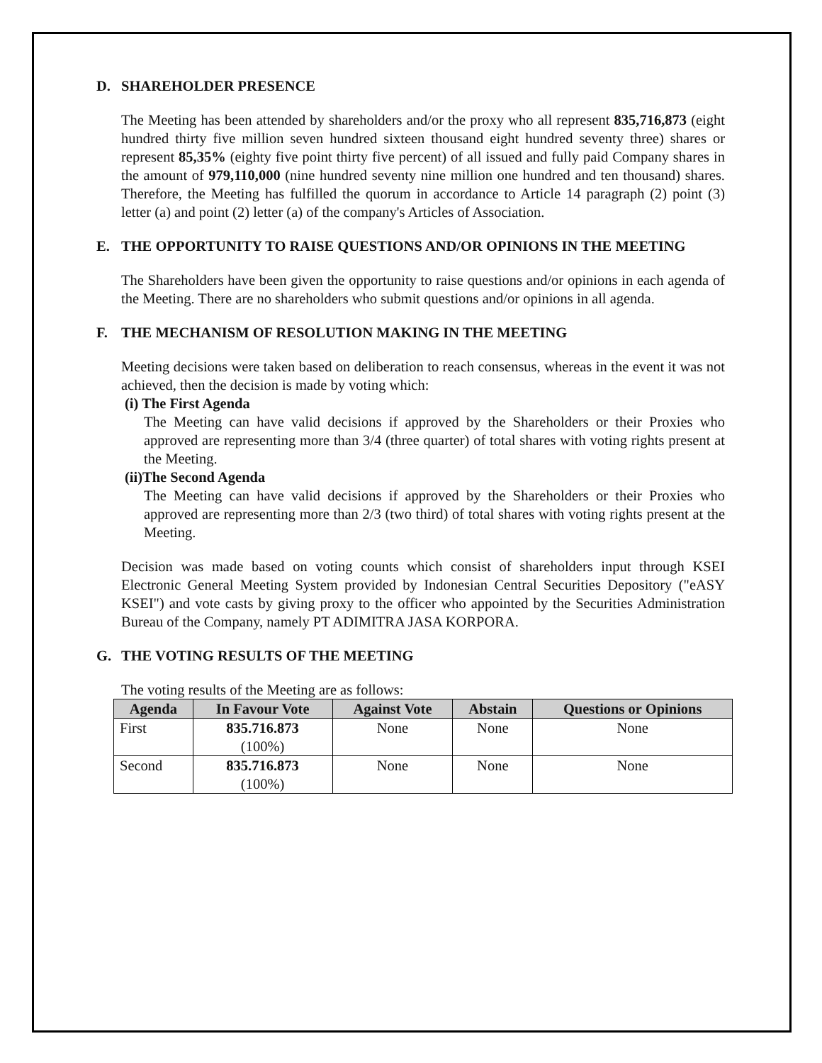D. SHAREHOLDER PRESENCE
The Meeting has been attended by shareholders and/or the proxy who all represent 835,716,873 (eight hundred thirty five million seven hundred sixteen thousand eight hundred seventy three) shares or represent 85,35% (eighty five point thirty five percent) of all issued and fully paid Company shares in the amount of 979,110,000 (nine hundred seventy nine million one hundred and ten thousand) shares. Therefore, the Meeting has fulfilled the quorum in accordance to Article 14 paragraph (2) point (3) letter (a) and point (2) letter (a) of the company's Articles of Association.
E. THE OPPORTUNITY TO RAISE QUESTIONS AND/OR OPINIONS IN THE MEETING
The Shareholders have been given the opportunity to raise questions and/or opinions in each agenda of the Meeting. There are no shareholders who submit questions and/or opinions in all agenda.
F. THE MECHANISM OF RESOLUTION MAKING IN THE MEETING
Meeting decisions were taken based on deliberation to reach consensus, whereas in the event it was not achieved, then the decision is made by voting which:
(i) The First Agenda
The Meeting can have valid decisions if approved by the Shareholders or their Proxies who approved are representing more than 3/4 (three quarter) of total shares with voting rights present at the Meeting.
(ii)The Second Agenda
The Meeting can have valid decisions if approved by the Shareholders or their Proxies who approved are representing more than 2/3 (two third) of total shares with voting rights present at the Meeting.
Decision was made based on voting counts which consist of shareholders input through KSEI Electronic General Meeting System provided by Indonesian Central Securities Depository ("eASY KSEI") and vote casts by giving proxy to the officer who appointed by the Securities Administration Bureau of the Company, namely PT ADIMITRA JASA KORPORA.
G. THE VOTING RESULTS OF THE MEETING
The voting results of the Meeting are as follows:
| Agenda | In Favour Vote | Against Vote | Abstain | Questions or Opinions |
| --- | --- | --- | --- | --- |
| First | 835.716.873 (100%) | None | None | None |
| Second | 835.716.873 (100%) | None | None | None |